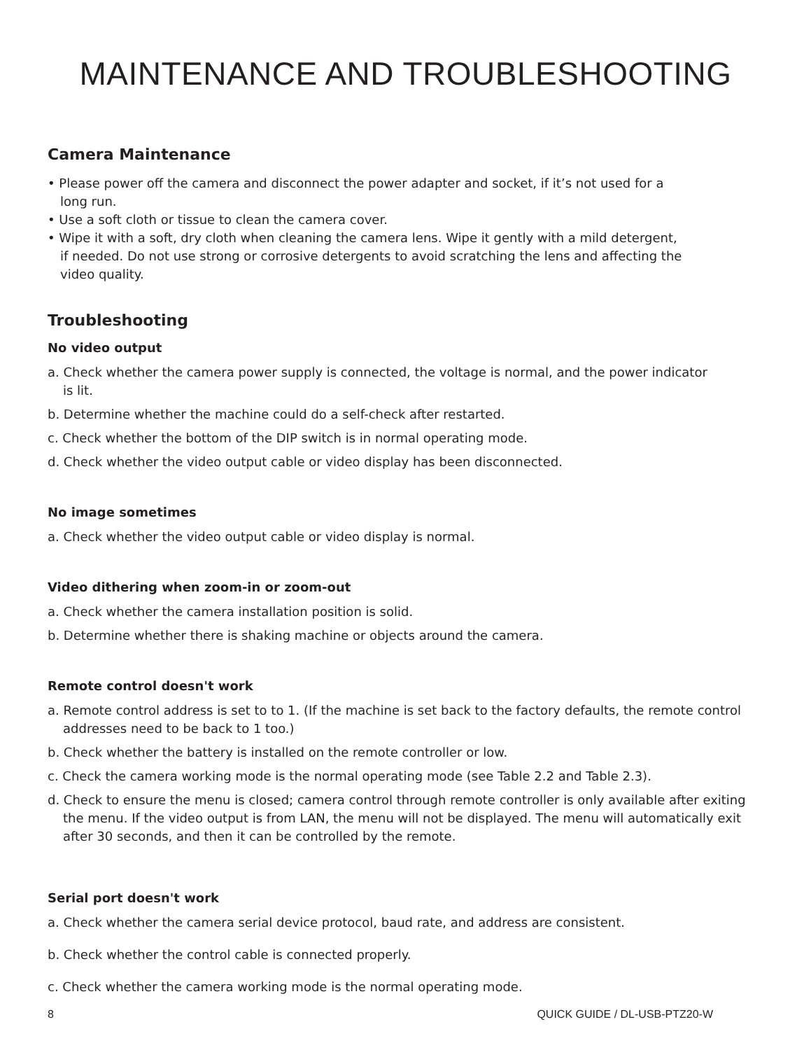MAINTENANCE AND TROUBLESHOOTING
Camera Maintenance
• Please power off the camera and disconnect the power adapter and socket, if it’s not used for a
long run.
• Use a soft cloth or tissue to clean the camera cover.
• Wipe it with a soft, dry cloth when cleaning the camera lens. Wipe it gently with a mild detergent,
if needed. Do not use strong or corrosive detergents to avoid scratching the lens and affecting the
video quality.
Troubleshooting
No video output
a. Check whether the camera power supply is connected, the voltage is normal, and the power indicator
is lit.
b. Determine whether the machine could do a self-check after restarted.
c. Check whether the bottom of the DIP switch is in normal operating mode.
d. Check whether the video output cable or video display has been disconnected.
No image sometimes
a. Check whether the video output cable or video display is normal.
Video dithering when zoom-in or zoom-out
a. Check whether the camera installation position is solid.
b. Determine whether there is shaking machine or objects around the camera.
Remote control doesn't work
a. Remote control address is set to to 1. (If the machine is set back to the factory defaults, the remote control addresses need to be back to 1 too.)
b. Check whether the battery is installed on the remote controller or low.
c. Check the camera working mode is the normal operating mode (see Table 2.2 and Table 2.3).
d. Check to ensure the menu is closed; camera control through remote controller is only available after exiting the menu. If the video output is from LAN, the menu will not be displayed. The menu will automatically exit after 30 seconds, and then it can be controlled by the remote.
Serial port doesn't work
a. Check whether the camera serial device protocol, baud rate, and address are consistent.
b. Check whether the control cable is connected properly.
c. Check whether the camera working mode is the normal operating mode.
8 QUICK GUIDE / DL-USB-PTZ20-W